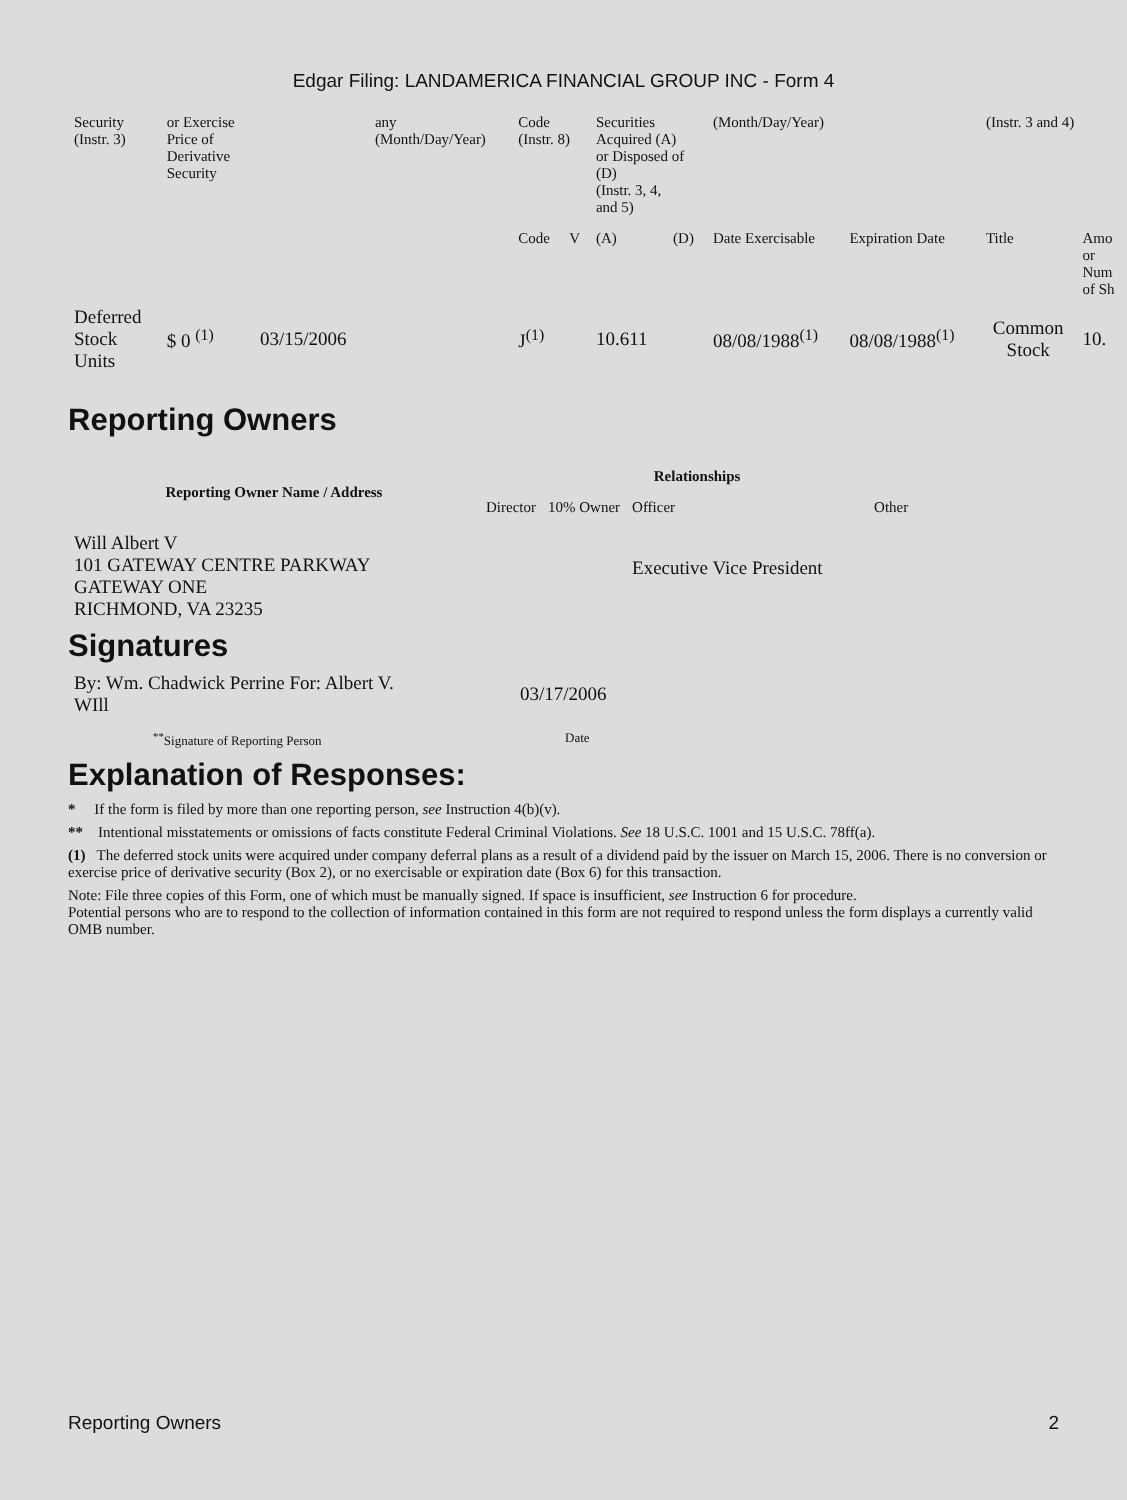Edgar Filing: LANDAMERICA FINANCIAL GROUP INC - Form 4
| Security (Instr. 3) | or Exercise Price of Derivative Security | | any (Month/Day/Year) | Code (Instr. 8) | | Securities Acquired (A) or Disposed of (D) (Instr. 3, 4, and 5) | | (Month/Day/Year) | | (Instr. 3 and 4) | |
| | | | | Code | V | (A) | (D) | Date Exercisable | Expiration Date | Title | Amo or Num of Sh |
| Deferred Stock Units | $ 0 <sup>(1)</sup> | 03/15/2006 | | J<sup>(1)</sup> | | 10.611 | | 08/08/1988<sup>(1)</sup> | 08/08/1988<sup>(1)</sup> | Common Stock | 10. |
Reporting Owners
| Reporting Owner Name / Address | Relationships | | | |
| --- | --- | --- | --- | --- |
| | Director | 10% Owner | Officer | Other |
| Will Albert V 101 GATEWAY CENTRE PARKWAY GATEWAY ONE RICHMOND, VA 23235 | | | Executive Vice President | |
Signatures
| By: Wm. Chadwick Perrine For: Albert V. WIll | 03/17/2006 |
| <sup>**</sup> Signature of Reporting Person | Date |
Explanation of Responses:
* If the form is filed by more than one reporting person, see Instruction 4(b)(v).
** Intentional misstatements or omissions of facts constitute Federal Criminal Violations. See 18 U.S.C. 1001 and 15 U.S.C. 78ff(a).
(1) The deferred stock units were acquired under company deferral plans as a result of a dividend paid by the issuer on March 15, 2006. There is no conversion or exercise price of derivative security (Box 2), or no exercisable or expiration date (Box 6) for this transaction.
Note: File three copies of this Form, one of which must be manually signed. If space is insufficient, see Instruction 6 for procedure.
Potential persons who are to respond to the collection of information contained in this form are not required to respond unless the form displays a currently valid OMB number.
Reporting Owners 2